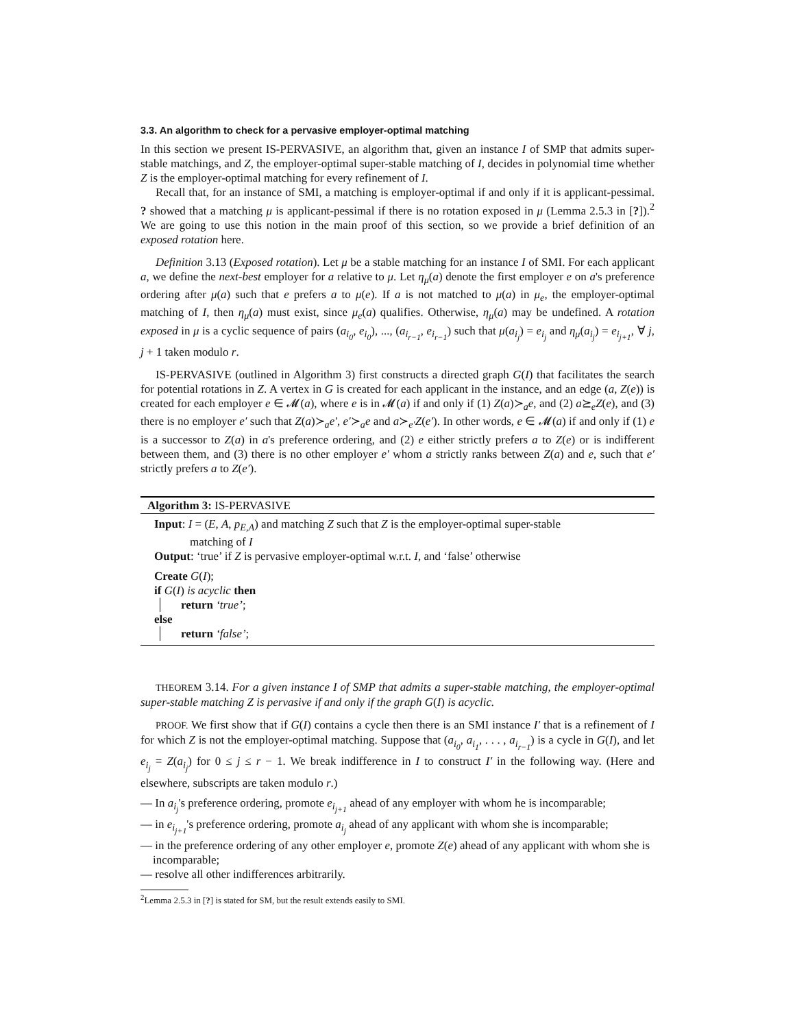3.3. An algorithm to check for a pervasive employer-optimal matching
In this section we present IS-PERVASIVE, an algorithm that, given an instance I of SMP that admits super-stable matchings, and Z, the employer-optimal super-stable matching of I, decides in polynomial time whether Z is the employer-optimal matching for every refinement of I.
Recall that, for an instance of SMI, a matching is employer-optimal if and only if it is applicant-pessimal. ? showed that a matching μ is applicant-pessimal if there is no rotation exposed in μ (Lemma 2.5.3 in [?]).<sup>2</sup> We are going to use this notion in the main proof of this section, so we provide a brief definition of an exposed rotation here.
Definition 3.13 (Exposed rotation). Let μ be a stable matching for an instance I of SMI. For each applicant a, we define the next-best employer for a relative to μ. Let η<sub>μ</sub>(a) denote the first employer e on a's preference ordering after μ(a) such that e prefers a to μ(e). If a is not matched to μ(a) in μ<sub>e</sub>, the employer-optimal matching of I, then η<sub>μ</sub>(a) must exist, since μ<sub>e</sub>(a) qualifies. Otherwise, η<sub>μ</sub>(a) may be undefined. A rotation exposed in μ is a cyclic sequence of pairs (a<sub>i<sub>0</sub></sub>, e<sub>i<sub>0</sub></sub>), ..., (a<sub>i<sub>r−1</sub></sub>, e<sub>i<sub>r−1</sub></sub>) such that μ(a<sub>i<sub>j</sub></sub>) = e<sub>i<sub>j</sub></sub> and η<sub>μ</sub>(a<sub>i<sub>j</sub></sub>) = e<sub>i<sub>j+1</sub></sub>, ∀ j, j + 1 taken modulo r.
IS-PERVASIVE (outlined in Algorithm 3) first constructs a directed graph G(I) that facilitates the search for potential rotations in Z. A vertex in G is created for each applicant in the instance, and an edge (a, Z(e)) is created for each employer e ∈ 𝓜(a), where e is in 𝓜(a) if and only if (1) Z(a)≻<sub>a</sub>e, and (2) a⪰<sub>e</sub>Z(e), and (3) there is no employer e′ such that Z(a)≻<sub>a</sub>e′, e′≻<sub>a</sub>e and a≻<sub>e′</sub>Z(e′). In other words, e ∈ 𝓜(a) if and only if (1) e is a successor to Z(a) in a's preference ordering, and (2) e either strictly prefers a to Z(e) or is indifferent between them, and (3) there is no other employer e′ whom a strictly ranks between Z(a) and e, such that e′ strictly prefers a to Z(e′).
Algorithm 3: IS-PERVASIVE
Input: I = (E, A, p<sub>E,A</sub>) and matching Z such that Z is the employer-optimal super-stable
matching of I
Output: ‘true’ if Z is pervasive employer-optimal w.r.t. I, and ‘false’ otherwise
Create G(I);
if G(I) is acyclic then
return ‘true’;
else
return ‘false’;
THEOREM 3.14. For a given instance I of SMP that admits a super-stable matching, the employer-optimal super-stable matching Z is pervasive if and only if the graph G(I) is acyclic.
PROOF. We first show that if G(I) contains a cycle then there is an SMI instance I′ that is a refinement of I for which Z is not the employer-optimal matching. Suppose that (a<sub>i<sub>0</sub></sub>, a<sub>i<sub>1</sub></sub>, . . . , a<sub>i<sub>r−1</sub></sub>) is a cycle in G(I), and let e<sub>i<sub>j</sub></sub> = Z(a<sub>i<sub>j</sub></sub>) for 0 ≤ j ≤ r − 1. We break indifference in I to construct I′ in the following way. (Here and elsewhere, subscripts are taken modulo r.)
— In a<sub>i<sub>j</sub></sub>'s preference ordering, promote e<sub>i<sub>j+1</sub></sub> ahead of any employer with whom he is incomparable;
— in e<sub>i<sub>j+1</sub></sub>'s preference ordering, promote a<sub>i<sub>j</sub></sub> ahead of any applicant with whom she is incomparable;
— in the preference ordering of any other employer e, promote Z(e) ahead of any applicant with whom she is incomparable;
— resolve all other indifferences arbitrarily.
<sup>2</sup> Lemma 2.5.3 in [?] is stated for SM, but the result extends easily to SMI.